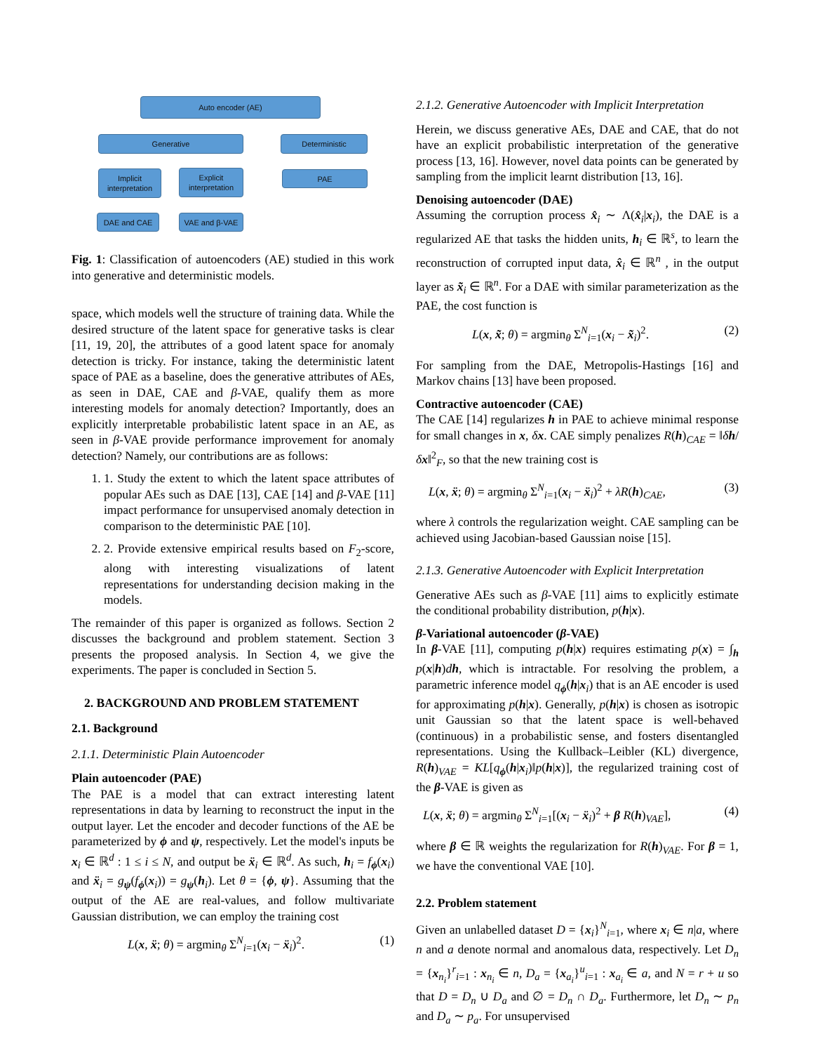Auto encoder (AE)
Generative Deterministic
Implicit
interpretation
Explicit
interpretation
PAE
DAE and CAE VAE and β-VAE
Fig. 1: Classification of autoencoders (AE) studied in this work into generative and deterministic models.
space, which models well the structure of training data. While the desired structure of the latent space for generative tasks is clear [11, 19, 20], the attributes of a good latent space for anomaly detection is tricky. For instance, taking the deterministic latent space of PAE as a baseline, does the generative attributes of AEs, as seen in DAE, CAE and β-VAE, qualify them as more interesting models for anomaly detection? Importantly, does an explicitly interpretable probabilistic latent space in an AE, as seen in β-VAE provide performance improvement for anomaly detection? Namely, our contributions are as follows:
1. 1. Study the extent to which the latent space attributes of popular AEs such as DAE [13], CAE [14] and β-VAE [11] impact performance for unsupervised anomaly detection in comparison to the deterministic PAE [10].
2. 2. Provide extensive empirical results based on F<sub>2</sub>-score, along with interesting visualizations of latent representations for understanding decision making in the models.
The remainder of this paper is organized as follows. Section 2 discusses the background and problem statement. Section 3 presents the proposed analysis. In Section 4, we give the experiments. The paper is concluded in Section 5.
2. BACKGROUND AND PROBLEM STATEMENT
2.1. Background
2.1.1. Deterministic Plain Autoencoder
Plain autoencoder (PAE)
The PAE is a model that can extract interesting latent representations in data by learning to reconstruct the input in the output layer. Let the encoder and decoder functions of the AE be parameterized by ϕ and ψ, respectively. Let the model's inputs be x<sub>i</sub> ∈ ℝ<sup>d</sup> : 1 ≤ i ≤ N, and output be ẍ<sub>i</sub> ∈ ℝ<sup>d</sup>. As such, h<sub>i</sub> = f<sub>ϕ</sub>(x<sub>i</sub>) and ẍ<sub>i</sub> = g<sub>ψ</sub>(f<sub>ϕ</sub>(x<sub>i</sub>)) = g<sub>ψ</sub>(h<sub>i</sub>). Let θ = {ϕ, ψ}. Assuming that the output of the AE are real-values, and follow multivariate Gaussian distribution, we can employ the training cost
L(x, ẍ; θ) = argmin<sub>θ</sub> Σ<sup>N</sup><sub>i=1</sub>(x<sub>i</sub> − ẍ<sub>i</sub>)<sup>2</sup>. (1)
2.1.2. Generative Autoencoder with Implicit Interpretation
Herein, we discuss generative AEs, DAE and CAE, that do not have an explicit probabilistic interpretation of the generative process [13, 16]. However, novel data points can be generated by sampling from the implicit learnt distribution [13, 16].
Denoising autoencoder (DAE)
Assuming the corruption process x̂<sub>i</sub> ∼ Λ(x̂<sub>i</sub>|x<sub>i</sub>), the DAE is a regularized AE that tasks the hidden units, h<sub>i</sub> ∈ ℝ<sup>s</sup>, to learn the reconstruction of corrupted input data, x̂<sub>i</sub> ∈ ℝ<sup>n</sup> , in the output layer as x̃<sub>i</sub> ∈ ℝ<sup>n</sup>. For a DAE with similar parameterization as the PAE, the cost function is
L(x, x̃; θ) = argmin<sub>θ</sub> Σ<sup>N</sup><sub>i=1</sub>(x<sub>i</sub> − x̃<sub>i</sub>)<sup>2</sup>. (2)
For sampling from the DAE, Metropolis-Hastings [16] and Markov chains [13] have been proposed.
Contractive autoencoder (CAE)
The CAE [14] regularizes h in PAE to achieve minimal response for small changes in x, δx. CAE simply penalizes R(h)<sub>CAE</sub> = ‖δh/δx‖<sup>2</sup><sub>F</sub>, so that the new training cost is
L(x, ẍ; θ) = argmin<sub>θ</sub> Σ<sup>N</sup><sub>i=1</sub>(x<sub>i</sub> − ẍ<sub>i</sub>)<sup>2</sup> + λR(h)<sub>CAE</sub>, (3)
where λ controls the regularization weight. CAE sampling can be achieved using Jacobian-based Gaussian noise [15].
2.1.3. Generative Autoencoder with Explicit Interpretation
Generative AEs such as β-VAE [11] aims to explicitly estimate the conditional probability distribution, p(h|x).
β-Variational autoencoder (β-VAE)
In β-VAE [11], computing p(h|x) requires estimating p(x) = ∫<sub>h</sub> p(x|h)dh, which is intractable. For resolving the problem, a parametric inference model q<sub>ϕ</sub>(h|x<sub>i</sub>) that is an AE encoder is used for approximating p(h|x). Generally, p(h|x) is chosen as isotropic unit Gaussian so that the latent space is well-behaved (continuous) in a probabilistic sense, and fosters disentangled representations. Using the Kullback–Leibler (KL) divergence, R(h)<sub>VAE</sub> = KL[q<sub>ϕ</sub>(h|x<sub>i</sub>)‖p(h|x)], the regularized training cost of the β-VAE is given as
L(x, ẍ; θ) = argmin<sub>θ</sub> Σ<sup>N</sup><sub>i=1</sub>[(x<sub>i</sub> − ẍ<sub>i</sub>)<sup>2</sup> + β R(h)<sub>VAE</sub>], (4)
where β ∈ ℝ weights the regularization for R(h)<sub>VAE</sub>. For β = 1, we have the conventional VAE [10].
2.2. Problem statement
Given an unlabelled dataset D = {x<sub>i</sub>}<sup>N</sup><sub>i=1</sub>, where x<sub>i</sub> ∈ n|a, where n and a denote normal and anomalous data, respectively. Let D<sub>n</sub> = {x<sub>n<sub>i</sub></sub>}<sup>r</sup><sub>i=1</sub> : x<sub>n<sub>i</sub></sub> ∈ n, D<sub>a</sub> = {x<sub>a<sub>i</sub></sub>}<sup>u</sup><sub>i=1</sub> : x<sub>a<sub>i</sub></sub> ∈ a, and N = r + u so that D = D<sub>n</sub> ∪ D<sub>a</sub> and ∅ = D<sub>n</sub> ∩ D<sub>a</sub>. Furthermore, let D<sub>n</sub> ∼ p<sub>n</sub> and D<sub>a</sub> ∼ p<sub>a</sub>. For unsupervised